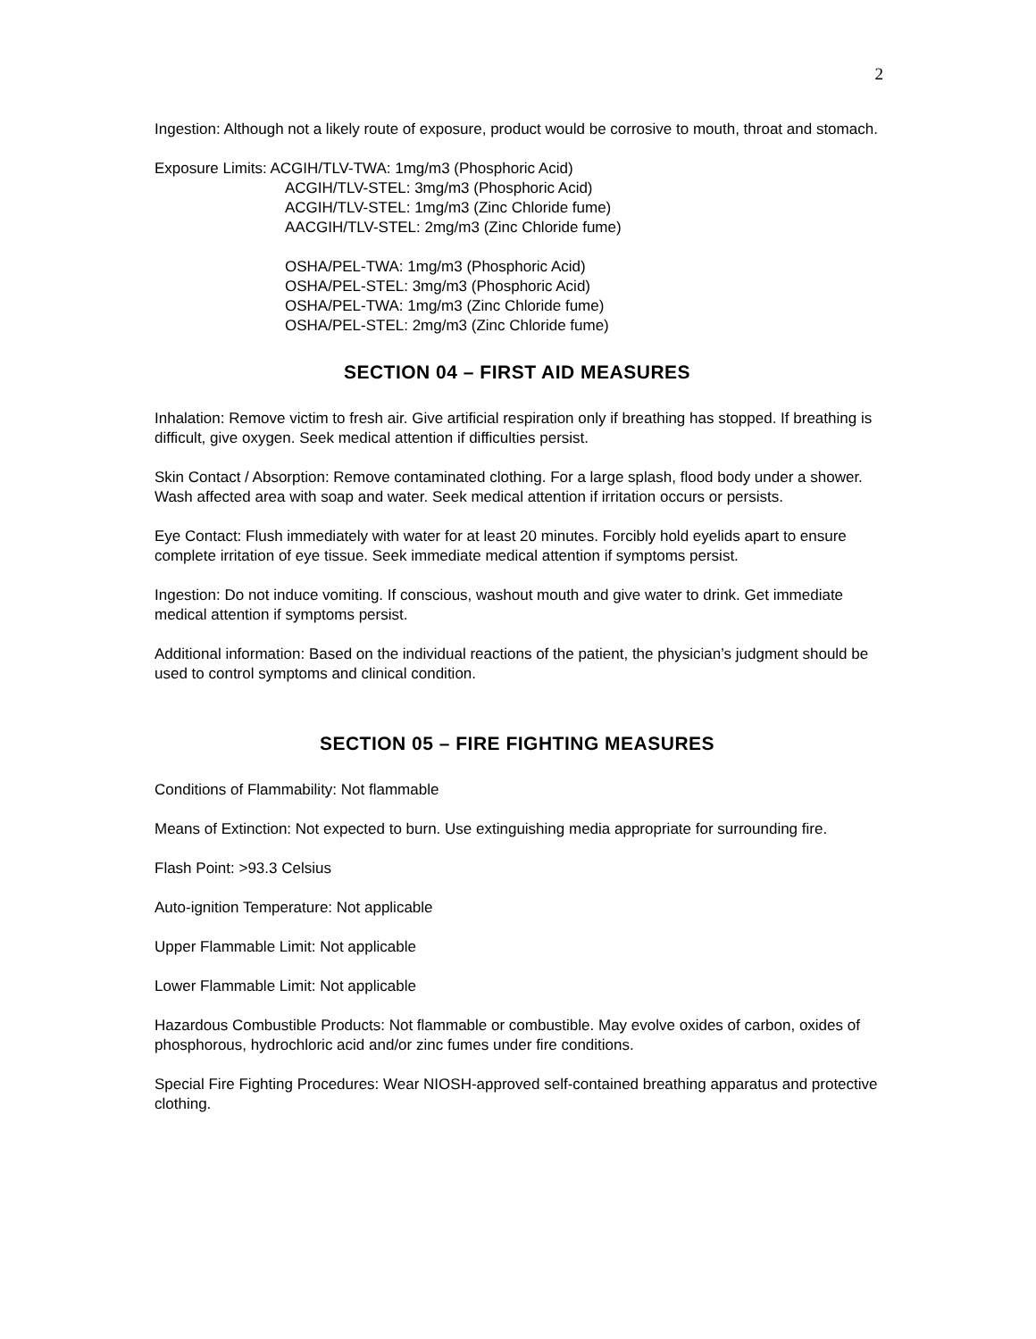2
Ingestion: Although not a likely route of exposure, product would be corrosive to mouth, throat and stomach.
Exposure Limits: ACGIH/TLV-TWA: 1mg/m3 (Phosphoric Acid)
ACGIH/TLV-STEL: 3mg/m3 (Phosphoric Acid)
ACGIH/TLV-STEL: 1mg/m3 (Zinc Chloride fume)
AACGIH/TLV-STEL: 2mg/m3 (Zinc Chloride fume)
OSHA/PEL-TWA: 1mg/m3 (Phosphoric Acid)
OSHA/PEL-STEL: 3mg/m3 (Phosphoric Acid)
OSHA/PEL-TWA: 1mg/m3 (Zinc Chloride fume)
OSHA/PEL-STEL: 2mg/m3 (Zinc Chloride fume)
SECTION 04 – FIRST AID MEASURES
Inhalation: Remove victim to fresh air. Give artificial respiration only if breathing has stopped. If breathing is difficult, give oxygen. Seek medical attention if difficulties persist.
Skin Contact / Absorption: Remove contaminated clothing. For a large splash, flood body under a shower. Wash affected area with soap and water. Seek medical attention if irritation occurs or persists.
Eye Contact: Flush immediately with water for at least 20 minutes. Forcibly hold eyelids apart to ensure complete irritation of eye tissue. Seek immediate medical attention if symptoms persist.
Ingestion: Do not induce vomiting. If conscious, washout mouth and give water to drink. Get immediate medical attention if symptoms persist.
Additional information: Based on the individual reactions of the patient, the physician’s judgment should be used to control symptoms and clinical condition.
SECTION 05 – FIRE FIGHTING MEASURES
Conditions of Flammability: Not flammable
Means of Extinction: Not expected to burn. Use extinguishing media appropriate for surrounding fire.
Flash Point: >93.3 Celsius
Auto-ignition Temperature: Not applicable
Upper Flammable Limit: Not applicable
Lower Flammable Limit: Not applicable
Hazardous Combustible Products: Not flammable or combustible. May evolve oxides of carbon, oxides of phosphorous, hydrochloric acid and/or zinc fumes under fire conditions.
Special Fire Fighting Procedures: Wear NIOSH-approved self-contained breathing apparatus and protective clothing.